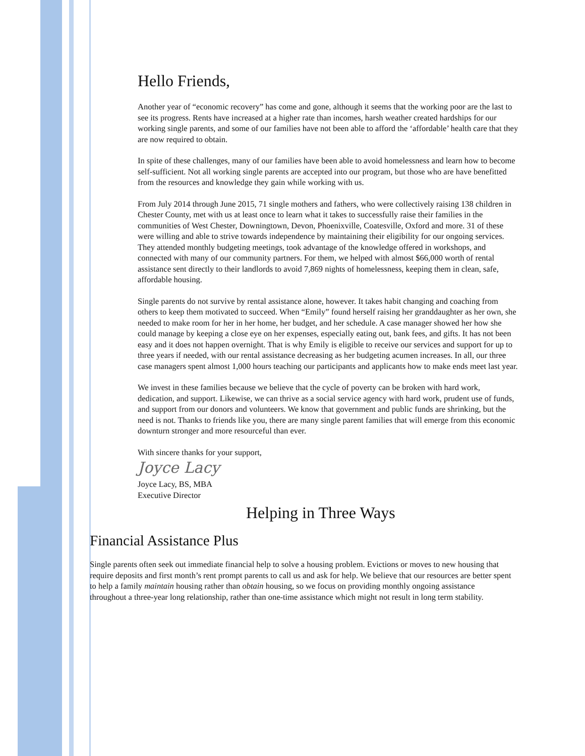Hello Friends,
Another year of “economic recovery” has come and gone, although it seems that the working poor are the last to see its progress. Rents have increased at a higher rate than incomes, harsh weather created hardships for our working single parents, and some of our families have not been able to afford the ‘affordable’ health care that they are now required to obtain.
In spite of these challenges, many of our families have been able to avoid homelessness and learn how to become self-sufficient. Not all working single parents are accepted into our program, but those who are have benefitted from the resources and knowledge they gain while working with us.
From July 2014 through June 2015, 71 single mothers and fathers, who were collectively raising 138 children in Chester County, met with us at least once to learn what it takes to successfully raise their families in the communities of West Chester, Downingtown, Devon, Phoenixville, Coatesville, Oxford and more. 31 of these were willing and able to strive towards independence by maintaining their eligibility for our ongoing services. They attended monthly budgeting meetings, took advantage of the knowledge offered in workshops, and connected with many of our community partners. For them, we helped with almost $66,000 worth of rental assistance sent directly to their landlords to avoid 7,869 nights of homelessness, keeping them in clean, safe, affordable housing.
Single parents do not survive by rental assistance alone, however. It takes habit changing and coaching from others to keep them motivated to succeed. When “Emily” found herself raising her granddaughter as her own, she needed to make room for her in her home, her budget, and her schedule. A case manager showed her how she could manage by keeping a close eye on her expenses, especially eating out, bank fees, and gifts. It has not been easy and it does not happen overnight. That is why Emily is eligible to receive our services and support for up to three years if needed, with our rental assistance decreasing as her budgeting acumen increases. In all, our three case managers spent almost 1,000 hours teaching our participants and applicants how to make ends meet last year.
We invest in these families because we believe that the cycle of poverty can be broken with hard work, dedication, and support. Likewise, we can thrive as a social service agency with hard work, prudent use of funds, and support from our donors and volunteers. We know that government and public funds are shrinking, but the need is not. Thanks to friends like you, there are many single parent families that will emerge from this economic downturn stronger and more resourceful than ever.
With sincere thanks for your support,
Joyce Lacy
Joyce Lacy, BS, MBA
Executive Director
Helping in Three Ways
Financial Assistance Plus
Single parents often seek out immediate financial help to solve a housing problem. Evictions or moves to new housing that require deposits and first month’s rent prompt parents to call us and ask for help. We believe that our resources are better spent to help a family maintain housing rather than obtain housing, so we focus on providing monthly ongoing assistance throughout a three-year long relationship, rather than one-time assistance which might not result in long term stability.